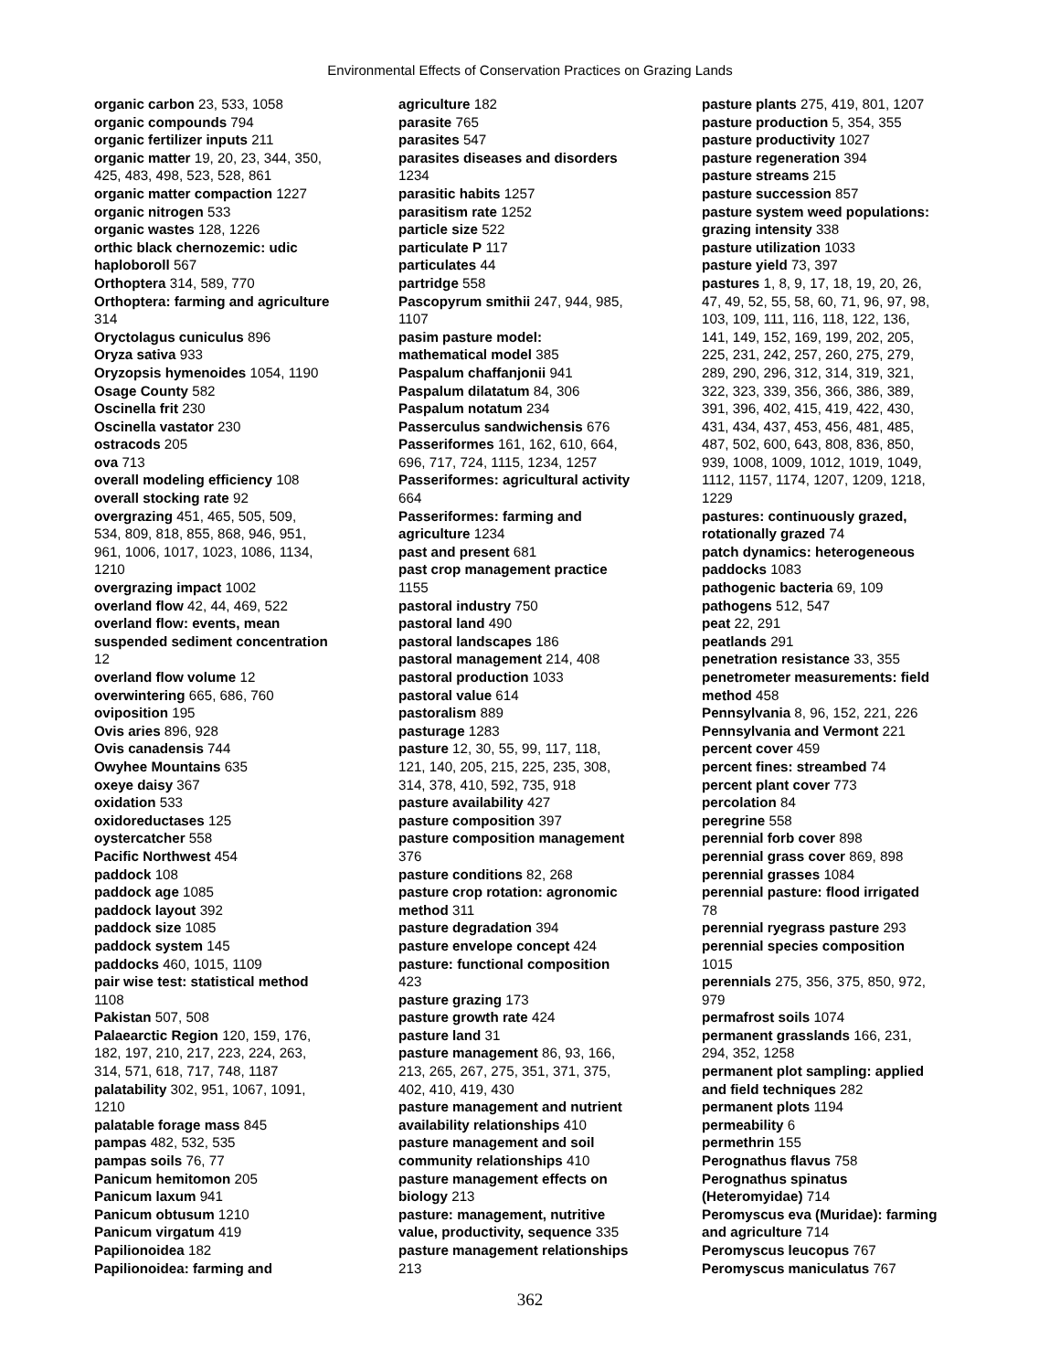Environmental Effects of Conservation Practices on Grazing Lands
organic carbon 23, 533, 1058
organic compounds 794
organic fertilizer inputs 211
organic matter 19, 20, 23, 344, 350,
425, 483, 498, 523, 528, 861
organic matter compaction 1227
organic nitrogen 533
organic wastes 128, 1226
orthic black chernozemic: udic
haploboroll 567
Orthoptera 314, 589, 770
Orthoptera: farming and agriculture
314
Oryctolagus cuniculus 896
Oryza sativa 933
Oryzopsis hymenoides 1054, 1190
Osage County 582
Oscinella frit 230
Oscinella vastator 230
ostracods 205
ova 713
overall modeling efficiency 108
overall stocking rate 92
overgrazing 451, 465, 505, 509,
534, 809, 818, 855, 868, 946, 951,
961, 1006, 1017, 1023, 1086, 1134,
1210
overgrazing impact 1002
overland flow 42, 44, 469, 522
overland flow: events, mean
suspended sediment concentration
12
overland flow volume 12
overwintering 665, 686, 760
oviposition 195
Ovis aries 896, 928
Ovis canadensis 744
Owyhee Mountains 635
oxeye daisy 367
oxidation 533
oxidoreductases 125
oystercatcher 558
Pacific Northwest 454
paddock 108
paddock age 1085
paddock layout 392
paddock size 1085
paddock system 145
paddocks 460, 1015, 1109
pair wise test: statistical method
1108
Pakistan 507, 508
Palaearctic Region 120, 159, 176,
182, 197, 210, 217, 223, 224, 263,
314, 571, 618, 717, 748, 1187
palatability 302, 951, 1067, 1091,
1210
palatable forage mass 845
pampas 482, 532, 535
pampas soils 76, 77
Panicum hemitomon 205
Panicum laxum 941
Panicum obtusum 1210
Panicum virgatum 419
Papilionoidea 182
Papilionoidea: farming and
agriculture 182
parasite 765
parasites 547
parasites diseases and disorders
1234
parasitic habits 1257
parasitism rate 1252
particle size 522
particulate P 117
particulates 44
partridge 558
Pascopyrum smithii 247, 944, 985,
1107
pasim pasture model:
mathematical model 385
Paspalum chaffanjonii 941
Paspalum dilatatum 84, 306
Paspalum notatum 234
Passerculus sandwichensis 676
Passeriformes 161, 162, 610, 664,
696, 717, 724, 1115, 1234, 1257
Passeriformes: agricultural activity
664
Passeriformes: farming and
agriculture 1234
past and present 681
past crop management practice
1155
pastoral industry 750
pastoral land 490
pastoral landscapes 186
pastoral management 214, 408
pastoral production 1033
pastoral value 614
pastoralism 889
pasturage 1283
pasture 12, 30, 55, 99, 117, 118,
121, 140, 205, 215, 225, 235, 308,
314, 378, 410, 592, 735, 918
pasture availability 427
pasture composition 397
pasture composition management
376
pasture conditions 82, 268
pasture crop rotation: agronomic
method 311
pasture degradation 394
pasture envelope concept 424
pasture: functional composition
423
pasture grazing 173
pasture growth rate 424
pasture land 31
pasture management 86, 93, 166,
213, 265, 267, 275, 351, 371, 375,
402, 410, 419, 430
pasture management and nutrient
availability relationships 410
pasture management and soil
community relationships 410
pasture management effects on
biology 213
pasture: management, nutritive
value, productivity, sequence 335
pasture management relationships
213
pasture plants 275, 419, 801, 1207
pasture production 5, 354, 355
pasture productivity 1027
pasture regeneration 394
pasture streams 215
pasture succession 857
pasture system weed populations:
grazing intensity 338
pasture utilization 1033
pasture yield 73, 397
pastures 1, 8, 9, 17, 18, 19, 20, 26,
47, 49, 52, 55, 58, 60, 71, 96, 97, 98,
103, 109, 111, 116, 118, 122, 136,
141, 149, 152, 169, 199, 202, 205,
225, 231, 242, 257, 260, 275, 279,
289, 290, 296, 312, 314, 319, 321,
322, 323, 339, 356, 366, 386, 389,
391, 396, 402, 415, 419, 422, 430,
431, 434, 437, 453, 456, 481, 485,
487, 502, 600, 643, 808, 836, 850,
939, 1008, 1009, 1012, 1019, 1049,
1112, 1157, 1174, 1207, 1209, 1218,
1229
pastures: continuously grazed,
rotationally grazed 74
patch dynamics: heterogeneous
paddocks 1083
pathogenic bacteria 69, 109
pathogens 512, 547
peat 22, 291
peatlands 291
penetration resistance 33, 355
penetrometer measurements: field
method 458
Pennsylvania 8, 96, 152, 221, 226
Pennsylvania and Vermont 221
percent cover 459
percent fines: streambed 74
percent plant cover 773
percolation 84
peregrine 558
perennial forb cover 898
perennial grass cover 869, 898
perennial grasses 1084
perennial pasture: flood irrigated
78
perennial ryegrass pasture 293
perennial species composition
1015
perennials 275, 356, 375, 850, 972,
979
permafrost soils 1074
permanent grasslands 166, 231,
294, 352, 1258
permanent plot sampling: applied
and field techniques 282
permanent plots 1194
permeability 6
permethrin 155
Perognathus flavus 758
Perognathus spinatus
(Heteromyidae) 714
Peromyscus eva (Muridae): farming
and agriculture 714
Peromyscus leucopus 767
Peromyscus maniculatus 767
362